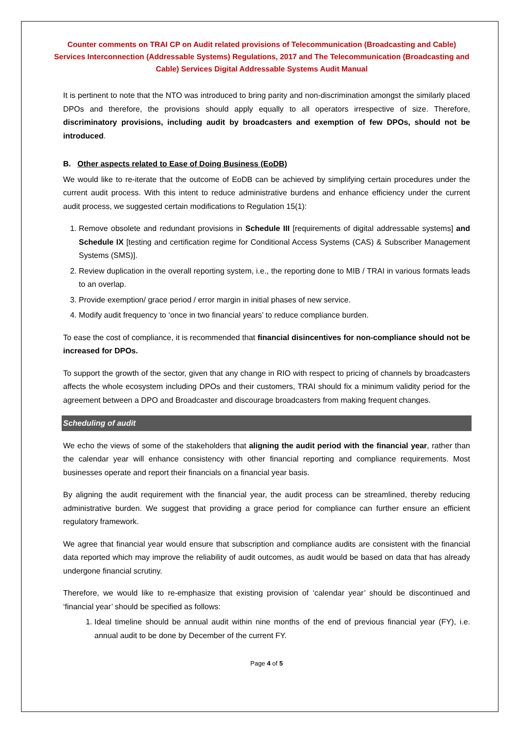Counter comments on TRAI CP on Audit related provisions of Telecommunication (Broadcasting and Cable) Services Interconnection (Addressable Systems) Regulations, 2017 and The Telecommunication (Broadcasting and Cable) Services Digital Addressable Systems Audit Manual
It is pertinent to note that the NTO was introduced to bring parity and non-discrimination amongst the similarly placed DPOs and therefore, the provisions should apply equally to all operators irrespective of size. Therefore, discriminatory provisions, including audit by broadcasters and exemption of few DPOs, should not be introduced.
B. Other aspects related to Ease of Doing Business (EoDB)
We would like to re-iterate that the outcome of EoDB can be achieved by simplifying certain procedures under the current audit process. With this intent to reduce administrative burdens and enhance efficiency under the current audit process, we suggested certain modifications to Regulation 15(1):
1. Remove obsolete and redundant provisions in Schedule III [requirements of digital addressable systems] and Schedule IX [testing and certification regime for Conditional Access Systems (CAS) & Subscriber Management Systems (SMS)].
2. Review duplication in the overall reporting system, i.e., the reporting done to MIB / TRAI in various formats leads to an overlap.
3. Provide exemption/ grace period / error margin in initial phases of new service.
4. Modify audit frequency to ‘once in two financial years’ to reduce compliance burden.
To ease the cost of compliance, it is recommended that financial disincentives for non-compliance should not be increased for DPOs.
To support the growth of the sector, given that any change in RIO with respect to pricing of channels by broadcasters affects the whole ecosystem including DPOs and their customers, TRAI should fix a minimum validity period for the agreement between a DPO and Broadcaster and discourage broadcasters from making frequent changes.
Scheduling of audit
We echo the views of some of the stakeholders that aligning the audit period with the financial year, rather than the calendar year will enhance consistency with other financial reporting and compliance requirements. Most businesses operate and report their financials on a financial year basis.
By aligning the audit requirement with the financial year, the audit process can be streamlined, thereby reducing administrative burden. We suggest that providing a grace period for compliance can further ensure an efficient regulatory framework.
We agree that financial year would ensure that subscription and compliance audits are consistent with the financial data reported which may improve the reliability of audit outcomes, as audit would be based on data that has already undergone financial scrutiny.
Therefore, we would like to re-emphasize that existing provision of ‘calendar year’ should be discontinued and ‘financial year’ should be specified as follows:
1. Ideal timeline should be annual audit within nine months of the end of previous financial year (FY), i.e. annual audit to be done by December of the current FY.
Page 4 of 5